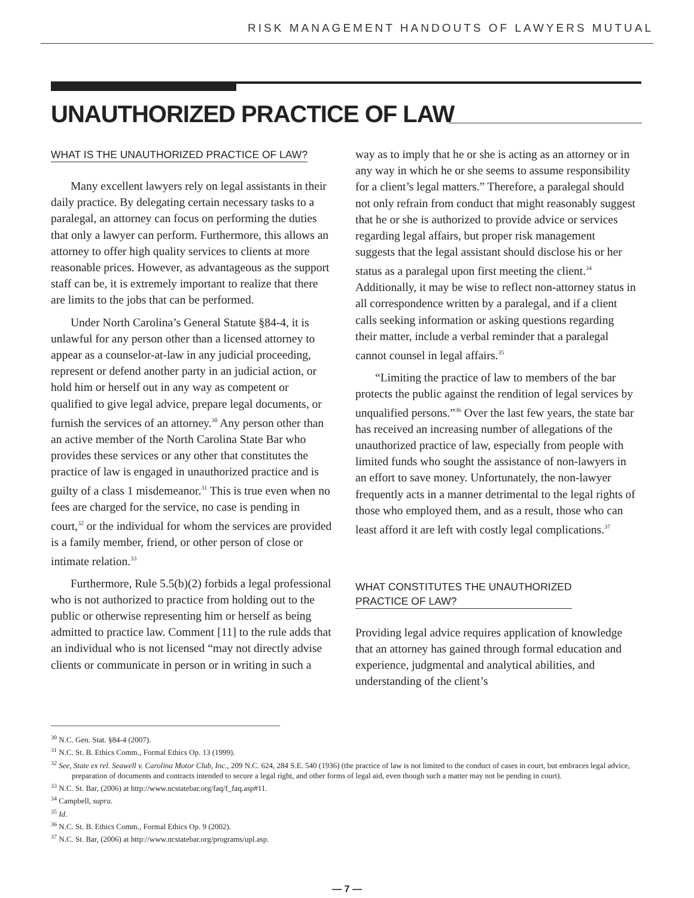RISK MANAGEMENT HANDOUTS OF LAWYERS MUTUAL
UNAUTHORIZED PRACTICE OF LAW
WHAT IS THE UNAUTHORIZED PRACTICE OF LAW?
Many excellent lawyers rely on legal assistants in their daily practice. By delegating certain necessary tasks to a paralegal, an attorney can focus on performing the duties that only a lawyer can perform. Furthermore, this allows an attorney to offer high quality services to clients at more reasonable prices. However, as advantageous as the support staff can be, it is extremely important to realize that there are limits to the jobs that can be performed.
Under North Carolina’s General Statute §84-4, it is unlawful for any person other than a licensed attorney to appear as a counselor-at-law in any judicial proceeding, represent or defend another party in an judicial action, or hold him or herself out in any way as competent or qualified to give legal advice, prepare legal documents, or furnish the services of an attorney.<sup>30</sup> Any person other than an active member of the North Carolina State Bar who provides these services or any other that constitutes the practice of law is engaged in unauthorized practice and is guilty of a class 1 misdemeanor.<sup>31</sup> This is true even when no fees are charged for the service, no case is pending in court,<sup>32</sup> or the individual for whom the services are provided is a family member, friend, or other person of close or intimate relation.<sup>33</sup>
Furthermore, Rule 5.5(b)(2) forbids a legal professional who is not authorized to practice from holding out to the public or otherwise representing him or herself as being admitted to practice law. Comment [11] to the rule adds that an individual who is not licensed “may not directly advise clients or communicate in person or in writing in such a
way as to imply that he or she is acting as an attorney or in any way in which he or she seems to assume responsibility for a client’s legal matters.” Therefore, a paralegal should not only refrain from conduct that might reasonably suggest that he or she is authorized to provide advice or services regarding legal affairs, but proper risk management suggests that the legal assistant should disclose his or her status as a paralegal upon first meeting the client.<sup>34</sup> Additionally, it may be wise to reflect non-attorney status in all correspondence written by a paralegal, and if a client calls seeking information or asking questions regarding their matter, include a verbal reminder that a paralegal cannot counsel in legal affairs.<sup>35</sup>
“Limiting the practice of law to members of the bar protects the public against the rendition of legal services by unqualified persons.”<sup>36</sup> Over the last few years, the state bar has received an increasing number of allegations of the unauthorized practice of law, especially from people with limited funds who sought the assistance of non-lawyers in an effort to save money. Unfortunately, the non-lawyer frequently acts in a manner detrimental to the legal rights of those who employed them, and as a result, those who can least afford it are left with costly legal complications.<sup>37</sup>
WHAT CONSTITUTES THE UNAUTHORIZED
PRACTICE OF LAW?
Providing legal advice requires application of knowledge that an attorney has gained through formal education and experience, judgmental and analytical abilities, and understanding of the client’s
<sup>30</sup> N.C. Gen. Stat. §84-4 (2007).
<sup>31</sup> N.C. St. B. Ethics Comm., Formal Ethics Op. 13 (1999).
<sup>32</sup> See, State ex rel. Seawell v. Carolina Motor Club, Inc., 209 N.C. 624, 284 S.E. 540 (1936) (the practice of law is not limited to the conduct of cases in court, but embraces legal advice, preparation of documents and contracts intended to secure a legal right, and other forms of legal aid, even though such a matter may not be pending in court).
<sup>33</sup> N.C. St. Bar, (2006) at http://www.ncstatebar.org/faq/f_faq.asp#11.
<sup>34</sup> Campbell, supra.
<sup>35</sup> Id.
<sup>36</sup> N.C. St. B. Ethics Comm., Formal Ethics Op. 9 (2002).
<sup>37</sup> N.C. St. Bar, (2006) at http://www.ncstatebar.org/programs/upl.asp.
— 7 —